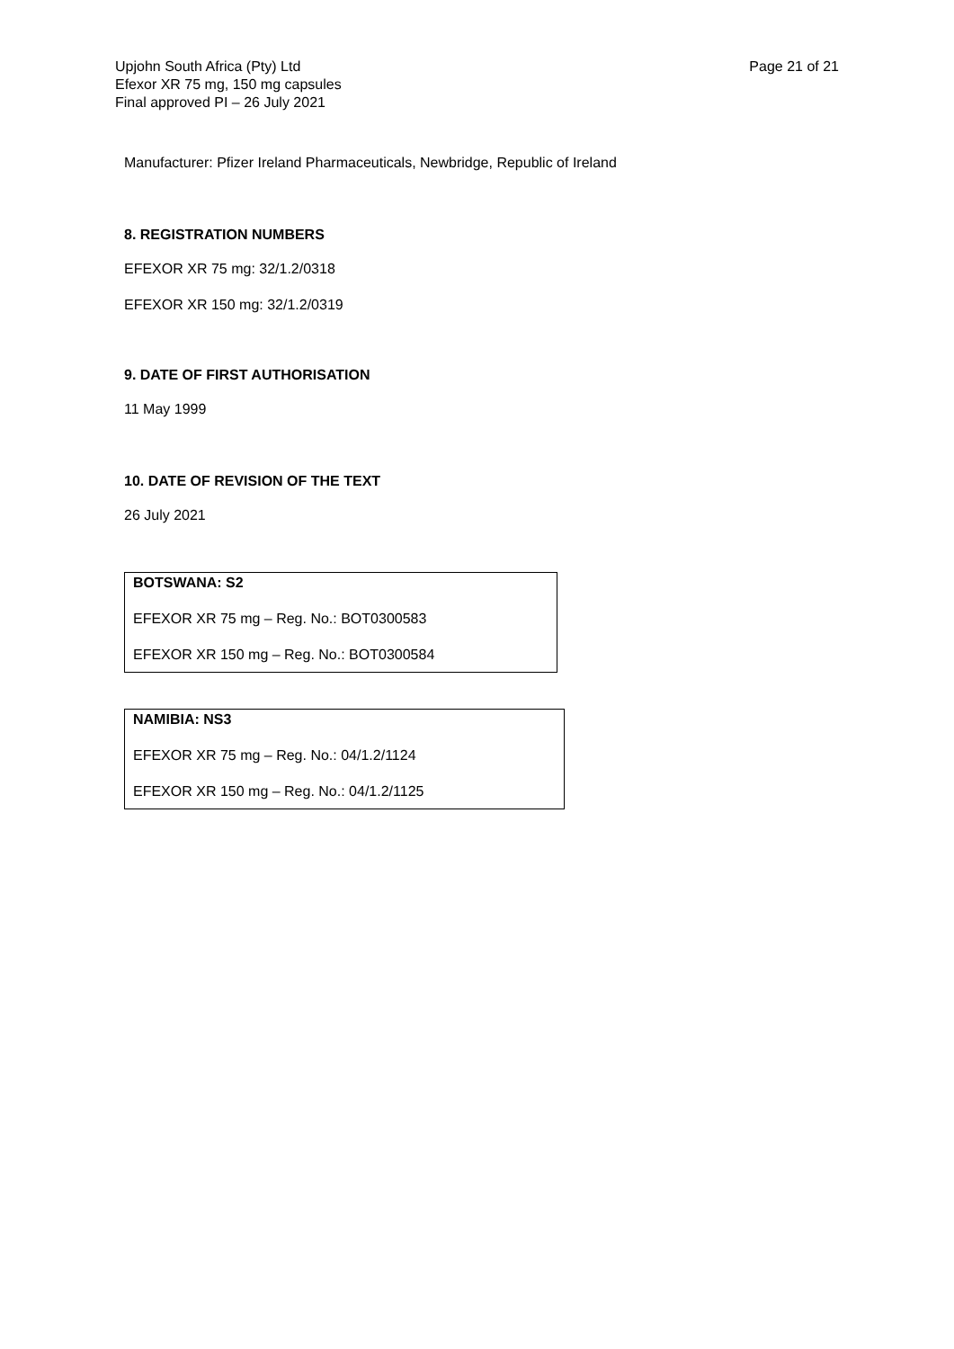Upjohn South Africa (Pty) Ltd
Efexor XR 75 mg, 150 mg capsules
Final approved PI – 26 July 2021
Page 21 of 21
Manufacturer: Pfizer Ireland Pharmaceuticals, Newbridge, Republic of Ireland
8. REGISTRATION NUMBERS
EFEXOR XR 75 mg: 32/1.2/0318
EFEXOR XR 150 mg: 32/1.2/0319
9. DATE OF FIRST AUTHORISATION
11 May 1999
10. DATE OF REVISION OF THE TEXT
26 July 2021
BOTSWANA: S2
EFEXOR XR 75 mg – Reg. No.: BOT0300583
EFEXOR XR 150 mg – Reg. No.: BOT0300584
NAMIBIA: NS3
EFEXOR XR 75 mg – Reg. No.: 04/1.2/1124
EFEXOR XR 150 mg – Reg. No.: 04/1.2/1125